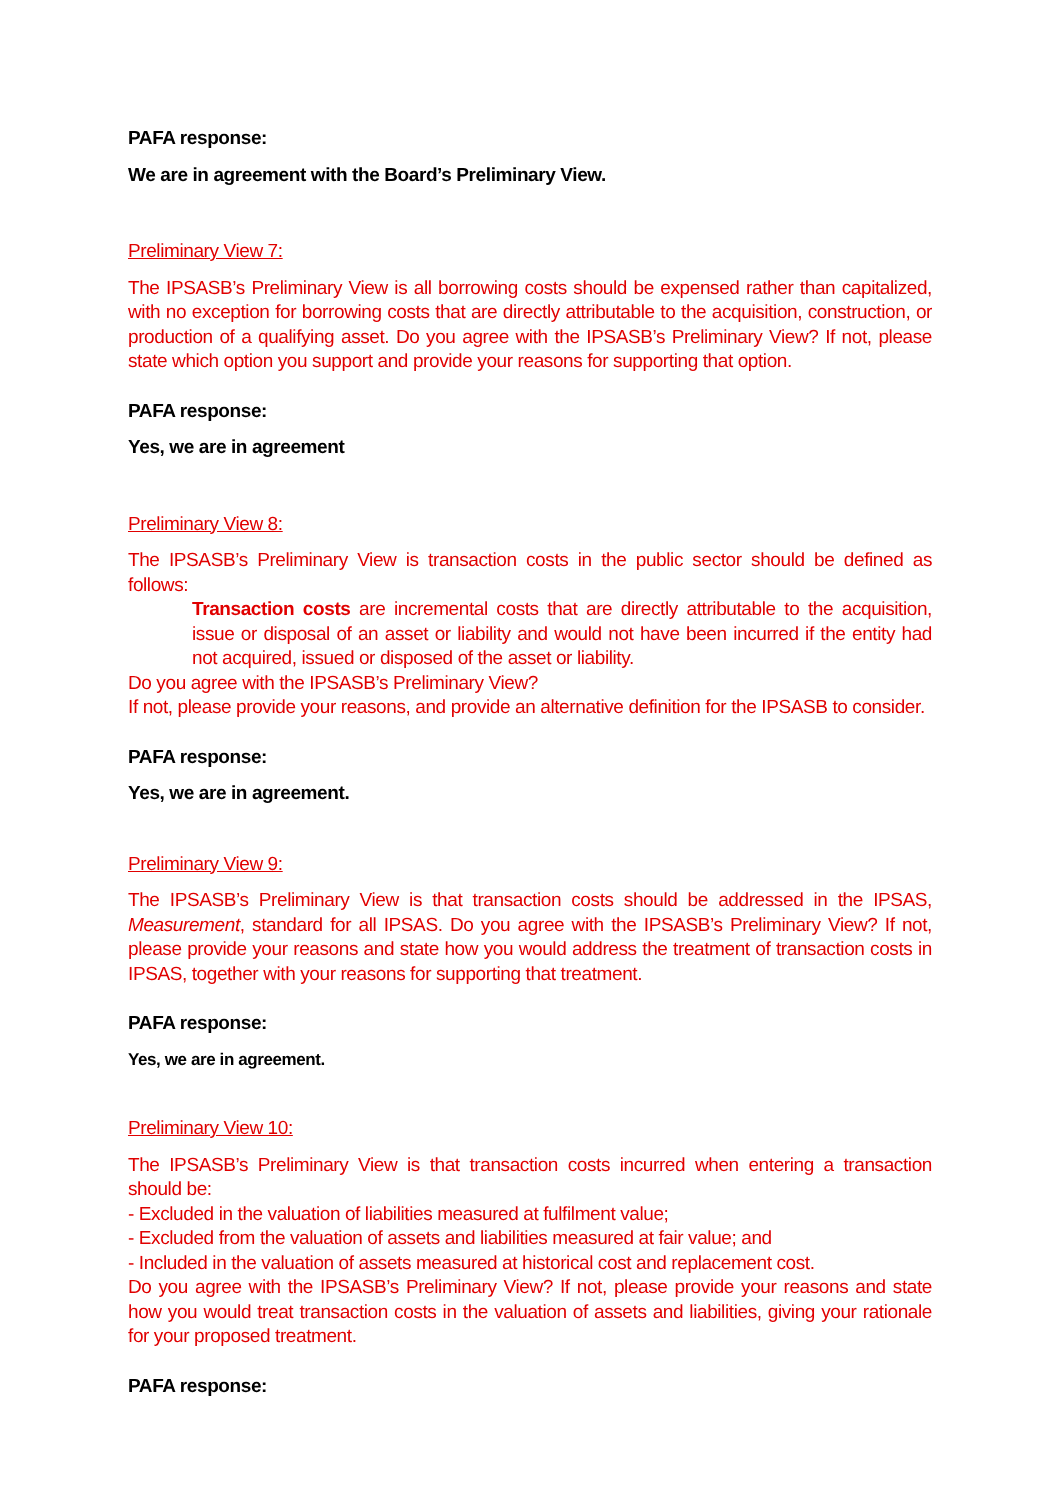PAFA response:
We are in agreement with the Board’s Preliminary View.
Preliminary View 7:
The IPSASB’s Preliminary View is all borrowing costs should be expensed rather than capitalized, with no exception for borrowing costs that are directly attributable to the acquisition, construction, or production of a qualifying asset. Do you agree with the IPSASB’s Preliminary View? If not, please state which option you support and provide your reasons for supporting that option.
PAFA response:
Yes, we are in agreement
Preliminary View 8:
The IPSASB’s Preliminary View is transaction costs in the public sector should be defined as follows:
Transaction costs are incremental costs that are directly attributable to the acquisition, issue or disposal of an asset or liability and would not have been incurred if the entity had not acquired, issued or disposed of the asset or liability.
Do you agree with the IPSASB’s Preliminary View?
If not, please provide your reasons, and provide an alternative definition for the IPSASB to consider.
PAFA response:
Yes, we are in agreement.
Preliminary View 9:
The IPSASB’s Preliminary View is that transaction costs should be addressed in the IPSAS, Measurement, standard for all IPSAS. Do you agree with the IPSASB’s Preliminary View? If not, please provide your reasons and state how you would address the treatment of transaction costs in IPSAS, together with your reasons for supporting that treatment.
PAFA response:
Yes, we are in agreement.
Preliminary View 10:
The IPSASB’s Preliminary View is that transaction costs incurred when entering a transaction should be:
- Excluded in the valuation of liabilities measured at fulfilment value;
- Excluded from the valuation of assets and liabilities measured at fair value; and
- Included in the valuation of assets measured at historical cost and replacement cost.
Do you agree with the IPSASB’s Preliminary View? If not, please provide your reasons and state how you would treat transaction costs in the valuation of assets and liabilities, giving your rationale for your proposed treatment.
PAFA response: